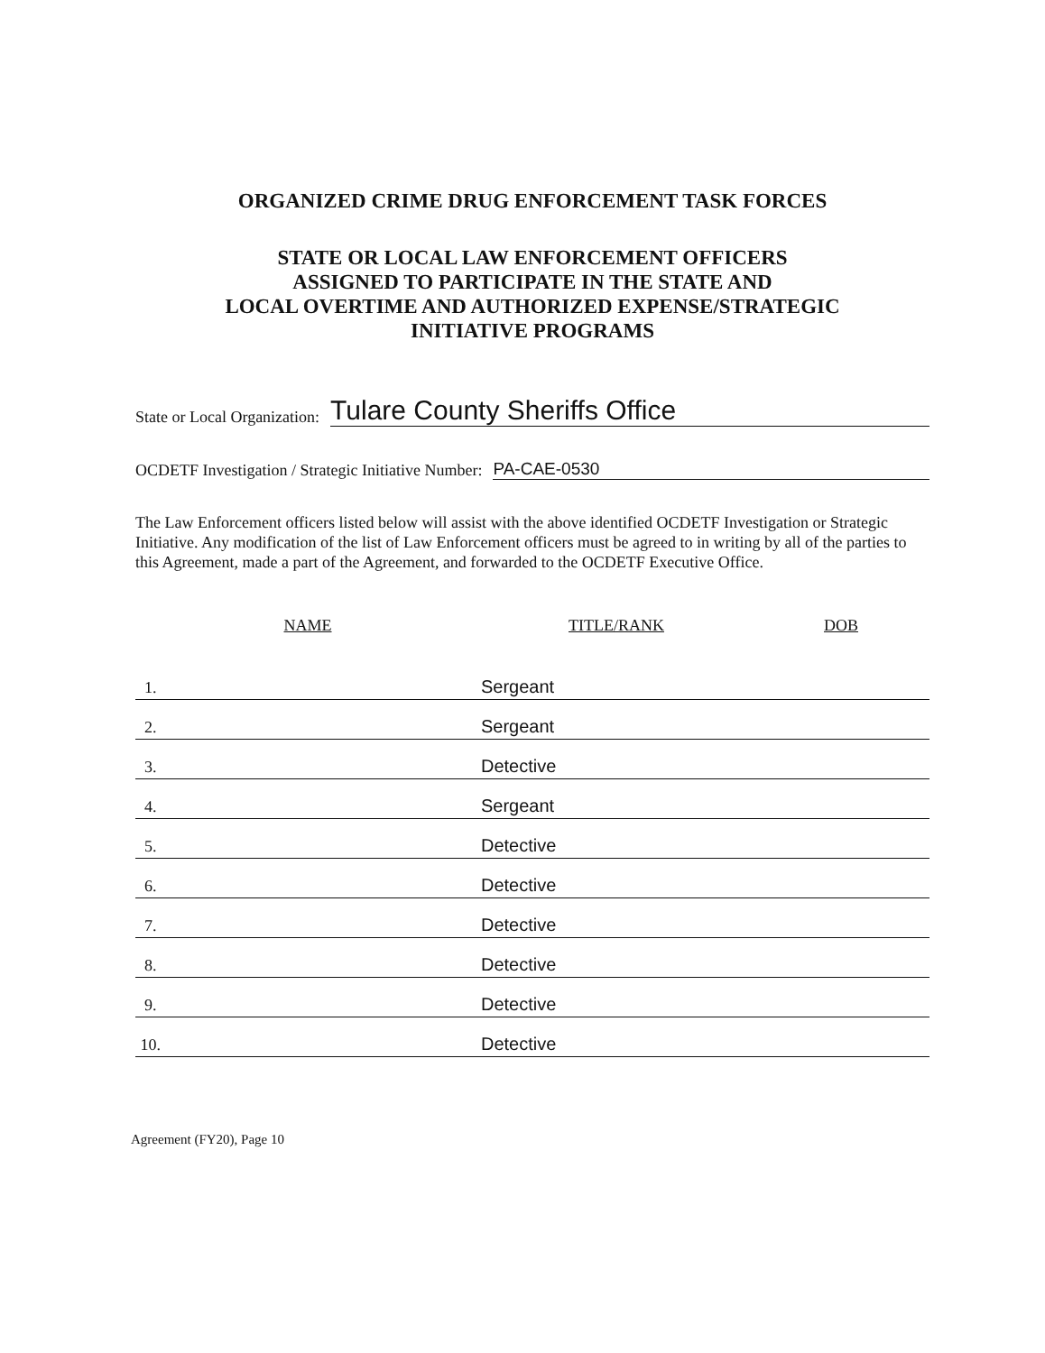ORGANIZED CRIME DRUG ENFORCEMENT TASK FORCES
STATE OR LOCAL LAW ENFORCEMENT OFFICERS
ASSIGNED TO PARTICIPATE IN THE STATE AND
LOCAL OVERTIME AND AUTHORIZED EXPENSE/STRATEGIC
INITIATIVE PROGRAMS
State or Local Organization: Tulare County Sheriffs Office
OCDETF Investigation / Strategic Initiative Number: PA-CAE-0530
The Law Enforcement officers listed below will assist with the above identified OCDETF Investigation or Strategic Initiative. Any modification of the list of Law Enforcement officers must be agreed to in writing by all of the parties to this Agreement, made a part of the Agreement, and forwarded to the OCDETF Executive Office.
| NAME | TITLE/RANK | DOB |
| --- | --- | --- |
| 1. | Sergeant | |
| 2. | Sergeant | |
| 3. | Detective | |
| 4. | Sergeant | |
| 5. | Detective | |
| 6. | Detective | |
| 7. | Detective | |
| 8. | Detective | |
| 9. | Detective | |
| 10. | Detective | |
Agreement (FY20), Page 10